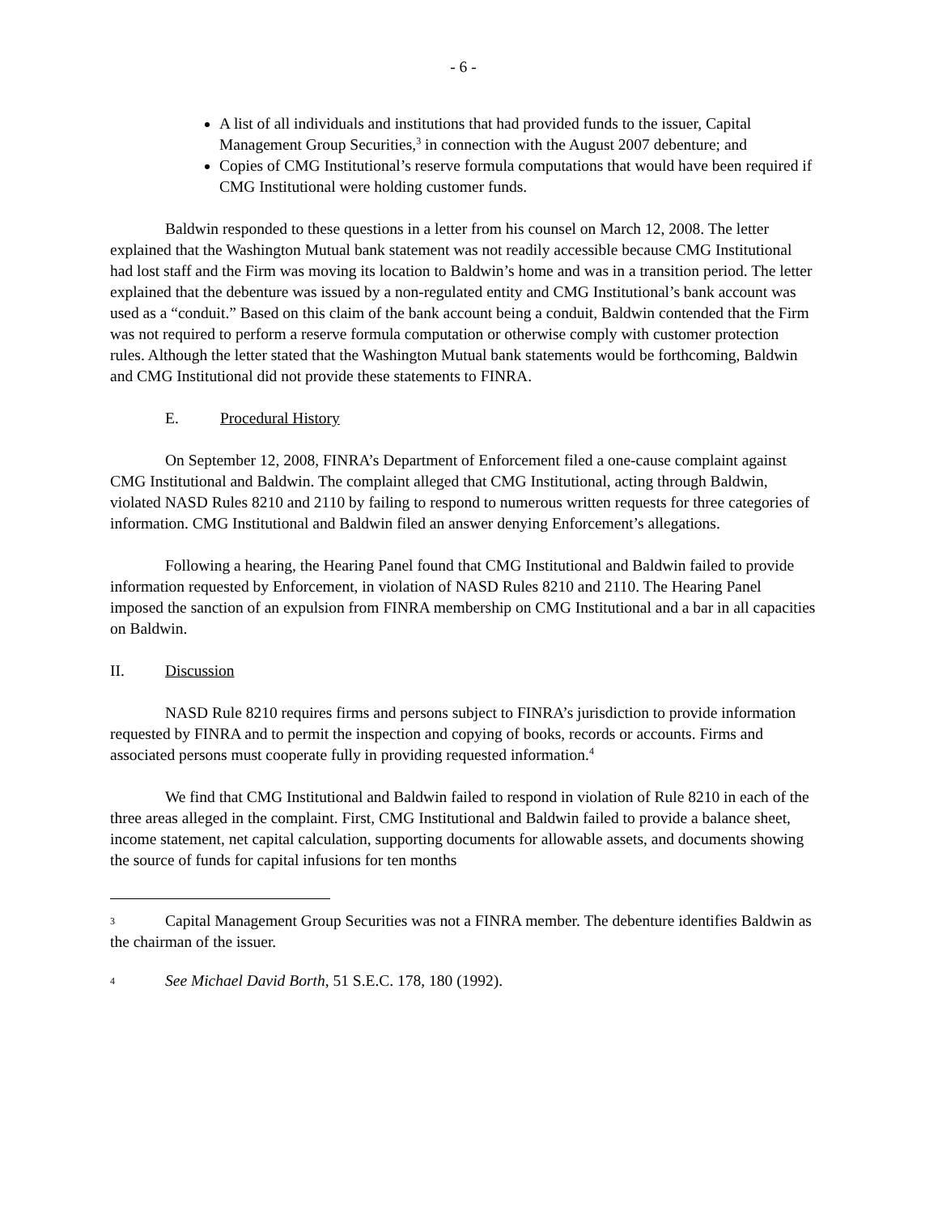- 6 -
A list of all individuals and institutions that had provided funds to the issuer, Capital Management Group Securities,<sup>3</sup> in connection with the August 2007 debenture; and
Copies of CMG Institutional’s reserve formula computations that would have been required if CMG Institutional were holding customer funds.
Baldwin responded to these questions in a letter from his counsel on March 12, 2008. The letter explained that the Washington Mutual bank statement was not readily accessible because CMG Institutional had lost staff and the Firm was moving its location to Baldwin’s home and was in a transition period. The letter explained that the debenture was issued by a non-regulated entity and CMG Institutional’s bank account was used as a “conduit.” Based on this claim of the bank account being a conduit, Baldwin contended that the Firm was not required to perform a reserve formula computation or otherwise comply with customer protection rules. Although the letter stated that the Washington Mutual bank statements would be forthcoming, Baldwin and CMG Institutional did not provide these statements to FINRA.
E. Procedural History
On September 12, 2008, FINRA’s Department of Enforcement filed a one-cause complaint against CMG Institutional and Baldwin. The complaint alleged that CMG Institutional, acting through Baldwin, violated NASD Rules 8210 and 2110 by failing to respond to numerous written requests for three categories of information. CMG Institutional and Baldwin filed an answer denying Enforcement’s allegations.
Following a hearing, the Hearing Panel found that CMG Institutional and Baldwin failed to provide information requested by Enforcement, in violation of NASD Rules 8210 and 2110. The Hearing Panel imposed the sanction of an expulsion from FINRA membership on CMG Institutional and a bar in all capacities on Baldwin.
II. Discussion
NASD Rule 8210 requires firms and persons subject to FINRA’s jurisdiction to provide information requested by FINRA and to permit the inspection and copying of books, records or accounts. Firms and associated persons must cooperate fully in providing requested information.<sup>4</sup>
We find that CMG Institutional and Baldwin failed to respond in violation of Rule 8210 in each of the three areas alleged in the complaint. First, CMG Institutional and Baldwin failed to provide a balance sheet, income statement, net capital calculation, supporting documents for allowable assets, and documents showing the source of funds for capital infusions for ten months
3 Capital Management Group Securities was not a FINRA member. The debenture identifies Baldwin as the chairman of the issuer.
4 See Michael David Borth, 51 S.E.C. 178, 180 (1992).